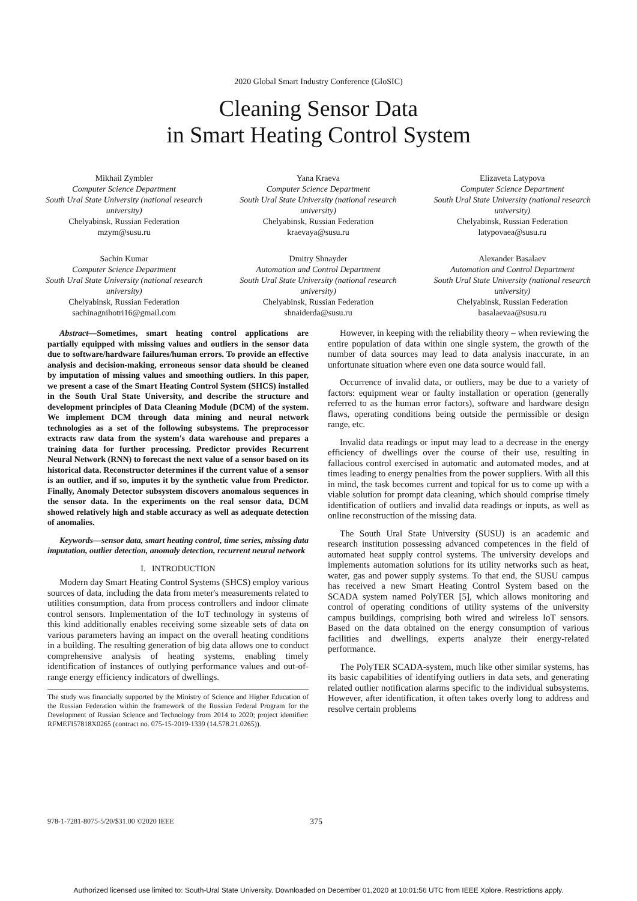2020 Global Smart Industry Conference (GloSIC)
Cleaning Sensor Data
in Smart Heating Control System
Mikhail Zymbler
Computer Science Department
South Ural State University (national research university)
Chelyabinsk, Russian Federation
mzym@susu.ru
Yana Kraeva
Computer Science Department
South Ural State University (national research university)
Chelyabinsk, Russian Federation
kraevaya@susu.ru
Elizaveta Latypova
Computer Science Department
South Ural State University (national research university)
Chelyabinsk, Russian Federation
latypovaea@susu.ru
Sachin Kumar
Computer Science Department
South Ural State University (national research university)
Chelyabinsk, Russian Federation
sachinagnihotri16@gmail.com
Dmitry Shnayder
Automation and Control Department
South Ural State University (national research university)
Chelyabinsk, Russian Federation
shnaiderda@susu.ru
Alexander Basalaev
Automation and Control Department
South Ural State University (national research university)
Chelyabinsk, Russian Federation
basalaevaa@susu.ru
Abstract—Sometimes, smart heating control applications are partially equipped with missing values and outliers in the sensor data due to software/hardware failures/human errors. To provide an effective analysis and decision-making, erroneous sensor data should be cleaned by imputation of missing values and smoothing outliers. In this paper, we present a case of the Smart Heating Control System (SHCS) installed in the South Ural State University, and describe the structure and development principles of Data Cleaning Module (DCM) of the system. We implement DCM through data mining and neural network technologies as a set of the following subsystems. The preprocessor extracts raw data from the system's data warehouse and prepares a training data for further processing. Predictor provides Recurrent Neural Network (RNN) to forecast the next value of a sensor based on its historical data. Reconstructor determines if the current value of a sensor is an outlier, and if so, imputes it by the synthetic value from Predictor. Finally, Anomaly Detector subsystem discovers anomalous sequences in the sensor data. In the experiments on the real sensor data, DCM showed relatively high and stable accuracy as well as adequate detection of anomalies.
Keywords—sensor data, smart heating control, time series, missing data imputation, outlier detection, anomaly detection, recurrent neural network
I. INTRODUCTION
Modern day Smart Heating Control Systems (SHCS) employ various sources of data, including the data from meter's measurements related to utilities consumption, data from process controllers and indoor climate control sensors. Implementation of the IoT technology in systems of this kind additionally enables receiving some sizeable sets of data on various parameters having an impact on the overall heating conditions in a building. The resulting generation of big data allows one to conduct comprehensive analysis of heating systems, enabling timely identification of instances of outlying performance values and out-of-range energy efficiency indicators of dwellings.
The study was financially supported by the Ministry of Science and Higher Education of the Russian Federation within the framework of the Russian Federal Program for the Development of Russian Science and Technology from 2014 to 2020; project identifier: RFMEFI57818X0265 (contract no. 075-15-2019-1339 (14.578.21.0265)).
However, in keeping with the reliability theory – when reviewing the entire population of data within one single system, the growth of the number of data sources may lead to data analysis inaccurate, in an unfortunate situation where even one data source would fail.
Occurrence of invalid data, or outliers, may be due to a variety of factors: equipment wear or faulty installation or operation (generally referred to as the human error factors), software and hardware design flaws, operating conditions being outside the permissible or design range, etc.
Invalid data readings or input may lead to a decrease in the energy efficiency of dwellings over the course of their use, resulting in fallacious control exercised in automatic and automated modes, and at times leading to energy penalties from the power suppliers. With all this in mind, the task becomes current and topical for us to come up with a viable solution for prompt data cleaning, which should comprise timely identification of outliers and invalid data readings or inputs, as well as online reconstruction of the missing data.
The South Ural State University (SUSU) is an academic and research institution possessing advanced competences in the field of automated heat supply control systems. The university develops and implements automation solutions for its utility networks such as heat, water, gas and power supply systems. To that end, the SUSU campus has received a new Smart Heating Control System based on the SCADA system named PolyTER [5], which allows monitoring and control of operating conditions of utility systems of the university campus buildings, comprising both wired and wireless IoT sensors. Based on the data obtained on the energy consumption of various facilities and dwellings, experts analyze their energy-related performance.
The PolyTER SCADA-system, much like other similar systems, has its basic capabilities of identifying outliers in data sets, and generating related outlier notification alarms specific to the individual subsystems. However, after identification, it often takes overly long to address and resolve certain problems
978-1-7281-8075-5/20/$31.00 ©2020 IEEE 375
Authorized licensed use limited to: South-Ural State University. Downloaded on December 01,2020 at 10:01:56 UTC from IEEE Xplore. Restrictions apply.